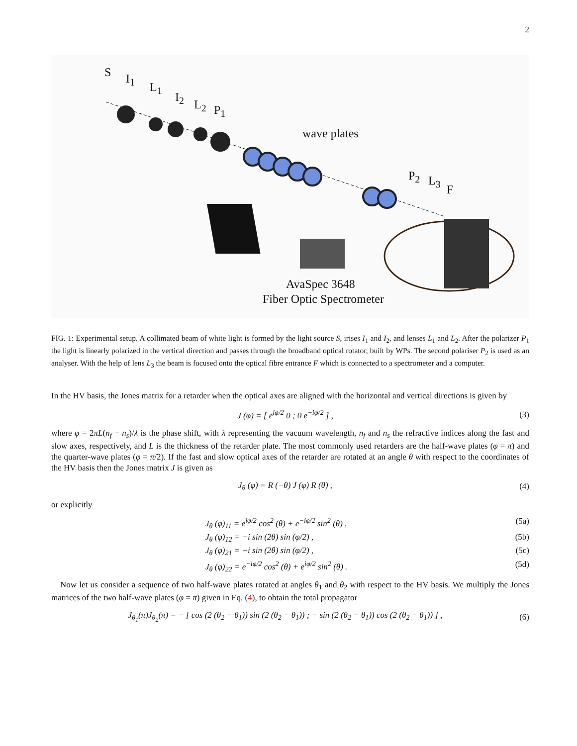2
S I<sub>1</sub>
L<sub>1</sub>
I<sub>2</sub>
L<sub>2</sub> P<sub>1</sub>
wave plates
P<sub>2</sub> L<sub>3</sub>
F
AvaSpec 3648
Fiber Optic Spectrometer
FIG. 1: Experimental setup. A collimated beam of white light is formed by the light source S, irises I<sub>1</sub> and I<sub>2</sub>, and lenses L<sub>1</sub> and L<sub>2</sub>. After the polarizer P<sub>1</sub> the light is linearly polarized in the vertical direction and passes through the broadband optical rotator, built by WPs. The second polariser P<sub>2</sub> is used as an analyser. With the help of lens L<sub>3</sub> the beam is focused onto the optical fibre entrance F which is connected to a spectrometer and a computer.
In the HV basis, the Jones matrix for a retarder when the optical axes are aligned with the horizontal and vertical directions is given by
J (φ) = [ e<sup>iφ/2</sup> 0 ; 0 e<sup>−iφ/2</sup> ] , (3)
where φ = 2πL(n<sub>f</sub> − n<sub>s</sub>)/λ is the phase shift, with λ representing the vacuum wavelength, n<sub>f</sub> and n<sub>s</sub> the refractive indices along the fast and slow axes, respectively, and L is the thickness of the retarder plate. The most commonly used retarders are the half-wave plates (φ = π) and the quarter-wave plates (φ = π/2). If the fast and slow optical axes of the retarder are rotated at an angle θ with respect to the coordinates of the HV basis then the Jones matrix J is given as
J<sub>θ</sub> (φ) = R (−θ) J (φ) R (θ) , (4)
or explicitly
J<sub>θ</sub> (φ)<sub>11</sub> = e<sup>iφ/2</sup> cos<sup>2</sup> (θ) + e<sup>−iφ/2</sup> sin<sup>2</sup> (θ) , (5a)
J<sub>θ</sub> (φ)<sub>12</sub> = −i sin (2θ) sin (φ/2) , (5b)
J<sub>θ</sub> (φ)<sub>21</sub> = −i sin (2θ) sin (φ/2) , (5c)
J<sub>θ</sub> (φ)<sub>22</sub> = e<sup>−iφ/2</sup> cos<sup>2</sup> (θ) + e<sup>iφ/2</sup> sin<sup>2</sup> (θ) . (5d)
Now let us consider a sequence of two half-wave plates rotated at angles θ<sub>1</sub> and θ<sub>2</sub> with respect to the HV basis. We multiply the Jones matrices of the two half-wave plates (φ = π) given in Eq. (4), to obtain the total propagator
J<sub>θ<sub>1</sub></sub>(π)J<sub>θ<sub>2</sub></sub>(π) = − [ cos (2 (θ<sub>2</sub> − θ<sub>1</sub>)) sin (2 (θ<sub>2</sub> − θ<sub>1</sub>)) ; − sin (2 (θ<sub>2</sub> − θ<sub>1</sub>)) cos (2 (θ<sub>2</sub> − θ<sub>1</sub>)) ] , (6)